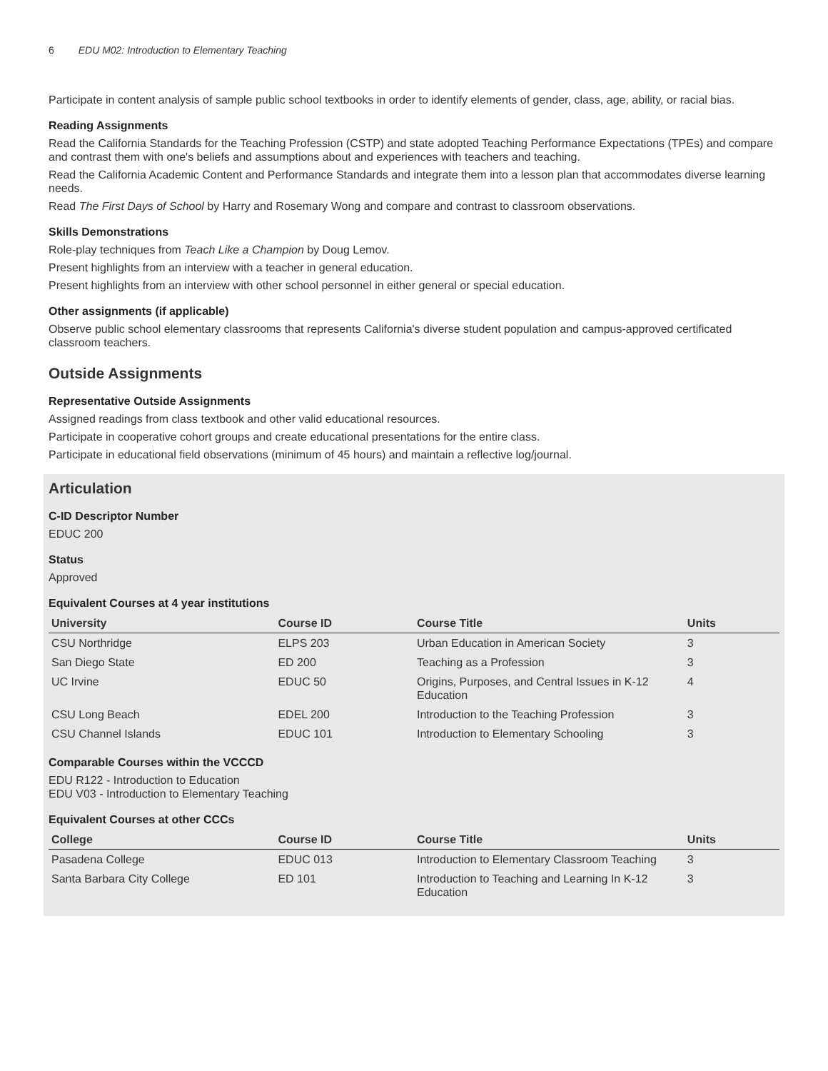6 EDU M02: Introduction to Elementary Teaching
Participate in content analysis of sample public school textbooks in order to identify elements of gender, class, age, ability, or racial bias.
Reading Assignments
Read the California Standards for the Teaching Profession (CSTP) and state adopted Teaching Performance Expectations (TPEs) and compare and contrast them with one's beliefs and assumptions about and experiences with teachers and teaching.
Read the California Academic Content and Performance Standards and integrate them into a lesson plan that accommodates diverse learning needs.
Read The First Days of School by Harry and Rosemary Wong and compare and contrast to classroom observations.
Skills Demonstrations
Role-play techniques from Teach Like a Champion by Doug Lemov.
Present highlights from an interview with a teacher in general education.
Present highlights from an interview with other school personnel in either general or special education.
Other assignments (if applicable)
Observe public school elementary classrooms that represents California's diverse student population and campus-approved certificated classroom teachers.
Outside Assignments
Representative Outside Assignments
Assigned readings from class textbook and other valid educational resources.
Participate in cooperative cohort groups and create educational presentations for the entire class.
Participate in educational field observations (minimum of 45 hours) and maintain a reflective log/journal.
Articulation
C-ID Descriptor Number
EDUC 200
Status
Approved
Equivalent Courses at 4 year institutions
| University | Course ID | Course Title | Units |
| --- | --- | --- | --- |
| CSU Northridge | ELPS 203 | Urban Education in American Society | 3 |
| San Diego State | ED 200 | Teaching as a Profession | 3 |
| UC Irvine | EDUC 50 | Origins, Purposes, and Central Issues in K-12 Education | 4 |
| CSU Long Beach | EDEL 200 | Introduction to the Teaching Profession | 3 |
| CSU Channel Islands | EDUC 101 | Introduction to Elementary Schooling | 3 |
Comparable Courses within the VCCCD
EDU R122 - Introduction to Education
EDU V03 - Introduction to Elementary Teaching
Equivalent Courses at other CCCs
| College | Course ID | Course Title | Units |
| --- | --- | --- | --- |
| Pasadena College | EDUC 013 | Introduction to Elementary Classroom Teaching | 3 |
| Santa Barbara City College | ED 101 | Introduction to Teaching and Learning In K-12 Education | 3 |